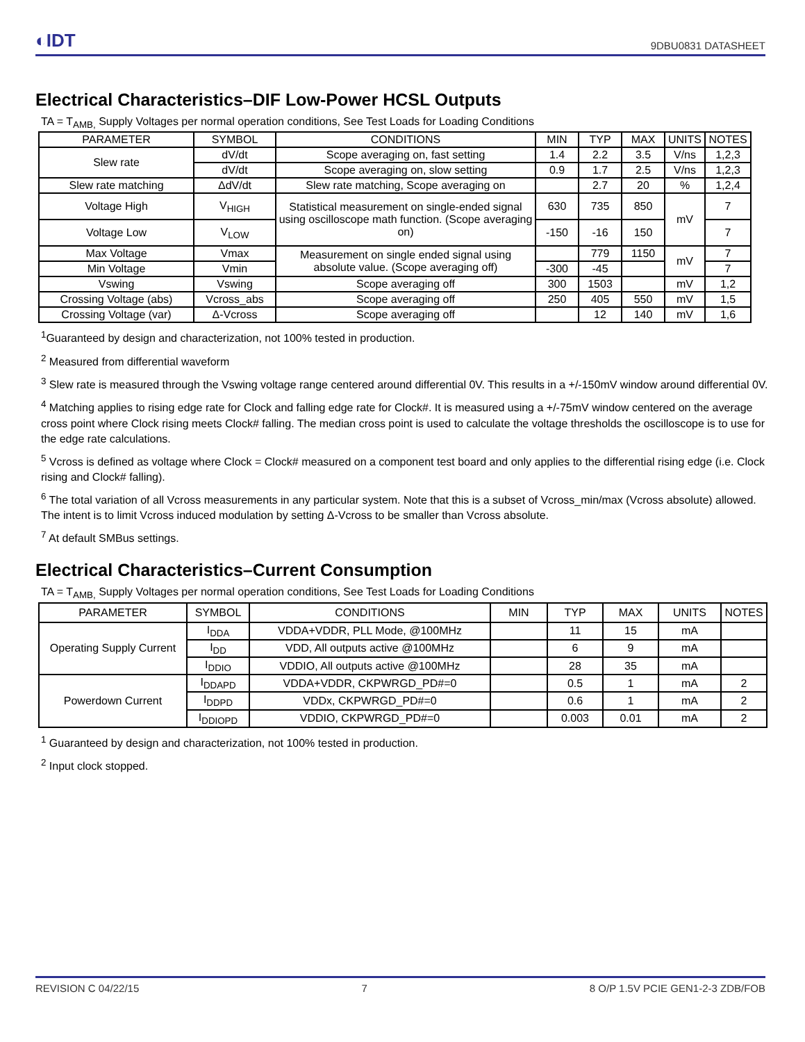◐IDT
9DBU0831 DATASHEET
Electrical Characteristics–DIF Low-Power HCSL Outputs
TA = T<sub>AMB,</sub> Supply Voltages per normal operation conditions, See Test Loads for Loading Conditions
| PARAMETER | SYMBOL | CONDITIONS | MIN | TYP | MAX | UNITS | NOTES |
| --- | --- | --- | --- | --- | --- | --- | --- |
| Slew rate | dV/dt | Scope averaging on, fast setting | 1.4 | 2.2 | 3.5 | V/ns | 1,2,3 |
| | dV/dt | Scope averaging on, slow setting | 0.9 | 1.7 | 2.5 | V/ns | 1,2,3 |
| Slew rate matching | ΔdV/dt | Slew rate matching, Scope averaging on | | 2.7 | 20 | % | 1,2,4 |
| Voltage High | V<sub>HIGH</sub> | Statistical measurement on single-ended signal using oscilloscope math function. (Scope averaging on) | 630 | 735 | 850 | mV | 7 |
| Voltage Low | V<sub>LOW</sub> | | -150 | -16 | 150 | | 7 |
| Max Voltage | Vmax | Measurement on single ended signal using absolute value. (Scope averaging off) | | 779 | 1150 | mV | 7 |
| Min Voltage | Vmin | | -300 | -45 | | | 7 |
| Vswing | Vswing | Scope averaging off | 300 | 1503 | | mV | 1,2 |
| Crossing Voltage (abs) | Vcross_abs | Scope averaging off | 250 | 405 | 550 | mV | 1,5 |
| Crossing Voltage (var) | Δ-Vcross | Scope averaging off | | 12 | 140 | mV | 1,6 |
<sup>1</sup> Guaranteed by design and characterization, not 100% tested in production.
<sup>2</sup> Measured from differential waveform
<sup>3</sup> Slew rate is measured through the Vswing voltage range centered around differential 0V. This results in a +/-150mV window around differential 0V.
<sup>4</sup> Matching applies to rising edge rate for Clock and falling edge rate for Clock#. It is measured using a +/-75mV window centered on the average cross point where Clock rising meets Clock# falling. The median cross point is used to calculate the voltage thresholds the oscilloscope is to use for the edge rate calculations.
<sup>5</sup> Vcross is defined as voltage where Clock = Clock# measured on a component test board and only applies to the differential rising edge (i.e. Clock rising and Clock# falling).
<sup>6</sup> The total variation of all Vcross measurements in any particular system. Note that this is a subset of Vcross_min/max (Vcross absolute) allowed. The intent is to limit Vcross induced modulation by setting Δ-Vcross to be smaller than Vcross absolute.
<sup>7</sup> At default SMBus settings.
Electrical Characteristics–Current Consumption
TA = T<sub>AMB,</sub> Supply Voltages per normal operation conditions, See Test Loads for Loading Conditions
| PARAMETER | SYMBOL | CONDITIONS | MIN | TYP | MAX | UNITS | NOTES |
| --- | --- | --- | --- | --- | --- | --- | --- |
| Operating Supply Current | I<sub>DDA</sub> | VDDA+VDDR, PLL Mode, @100MHz | | 11 | 15 | mA | |
| | I<sub>DD</sub> | VDD, All outputs active @100MHz | | 6 | 9 | mA | |
| | I<sub>DDIO</sub> | VDDIO, All outputs active @100MHz | | 28 | 35 | mA | |
| Powerdown Current | I<sub>DDAPD</sub> | VDDA+VDDR, CKPWRGD_PD#=0 | | 0.5 | 1 | mA | 2 |
| | I<sub>DDPD</sub> | VDDx, CKPWRGD_PD#=0 | | 0.6 | 1 | mA | 2 |
| | I<sub>DDIOPD</sub> | VDDIO, CKPWRGD_PD#=0 | | 0.003 | 0.01 | mA | 2 |
<sup>1</sup> Guaranteed by design and characterization, not 100% tested in production.
<sup>2</sup> Input clock stopped.
REVISION C 04/22/15 7 8 O/P 1.5V PCIE GEN1-2-3 ZDB/FOB